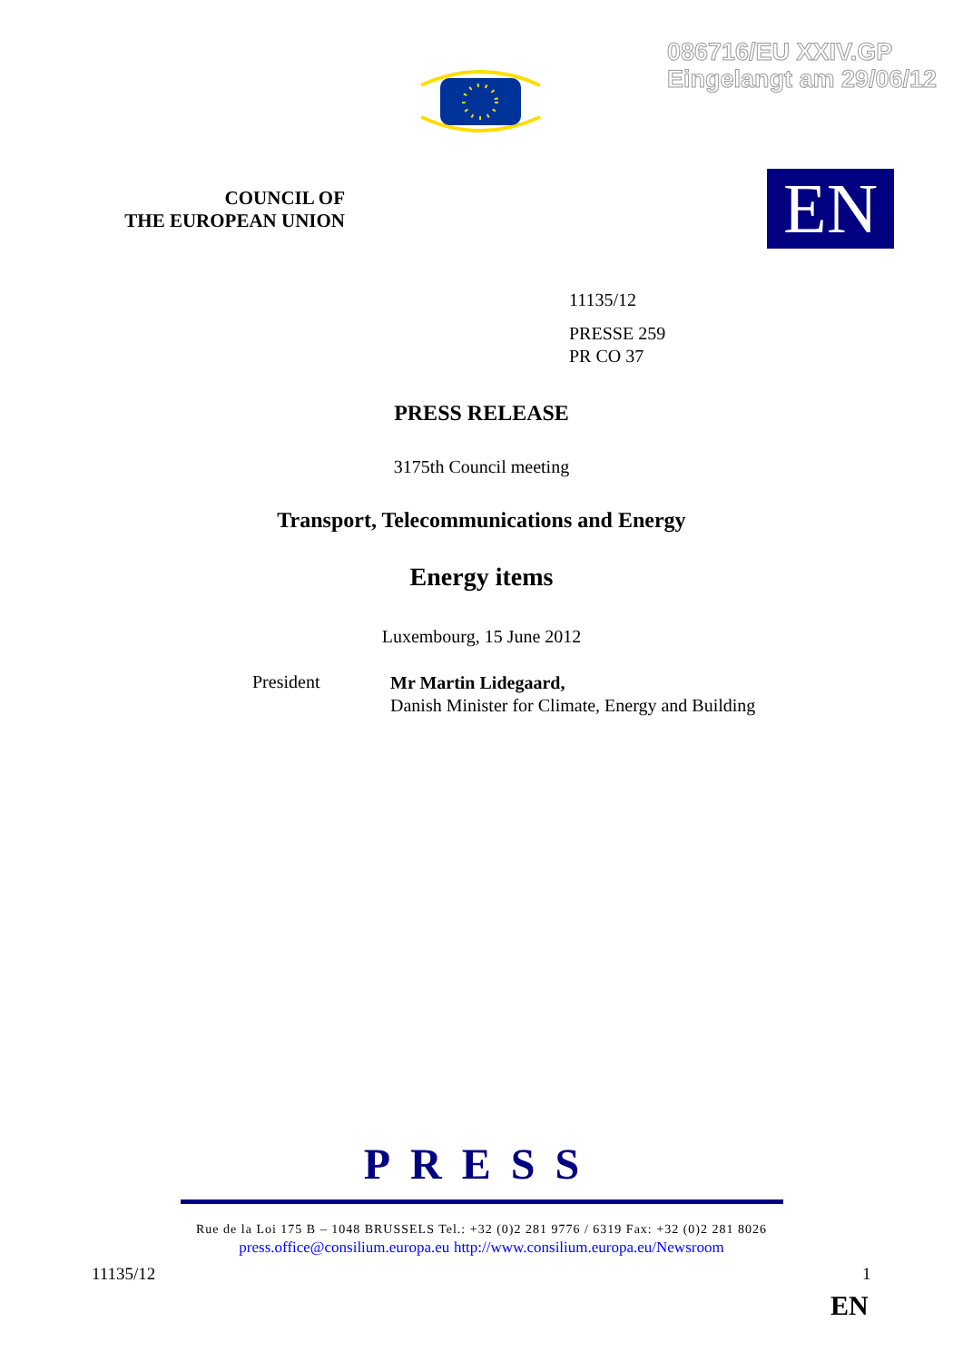086716/EU XXIV.GP
Eingelangt am 29/06/12
COUNCIL OF
THE EUROPEAN UNION
EN
11135/12
PRESSE 259
PR CO 37
PRESS RELEASE
3175th Council meeting
Transport, Telecommunications and Energy
Energy items
Luxembourg, 15 June 2012
President
Mr Martin Lidegaard,
Danish Minister for Climate, Energy and Building
PRESS
Rue de la Loi 175 B – 1048 BRUSSELS Tel.: +32 (0)2 281 9776 / 6319 Fax: +32 (0)2 281 8026
press.office@consilium.europa.eu http://www.consilium.europa.eu/Newsroom
11135/12 1
EN